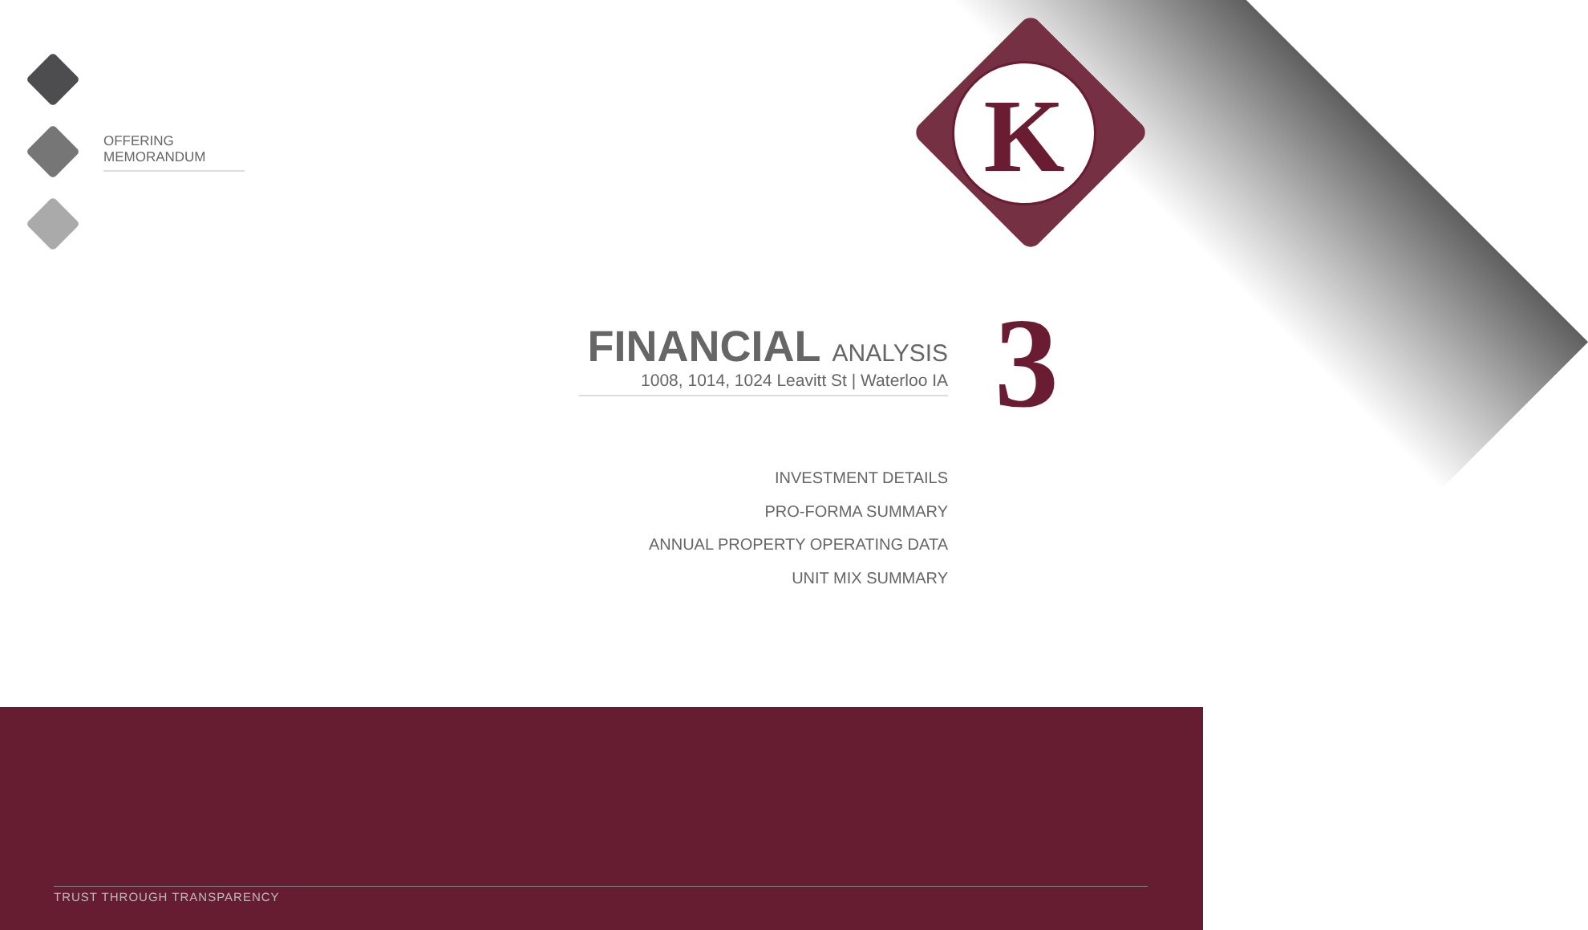K
OFFERING MEMORANDUM
FINANCIAL ANALYSIS
1008, 1014, 1024 Leavitt St | Waterloo IA
3
INVESTMENT DETAILS
PRO-FORMA SUMMARY
ANNUAL PROPERTY OPERATING DATA
UNIT MIX SUMMARY
TRUST THROUGH TRANSPARENCY